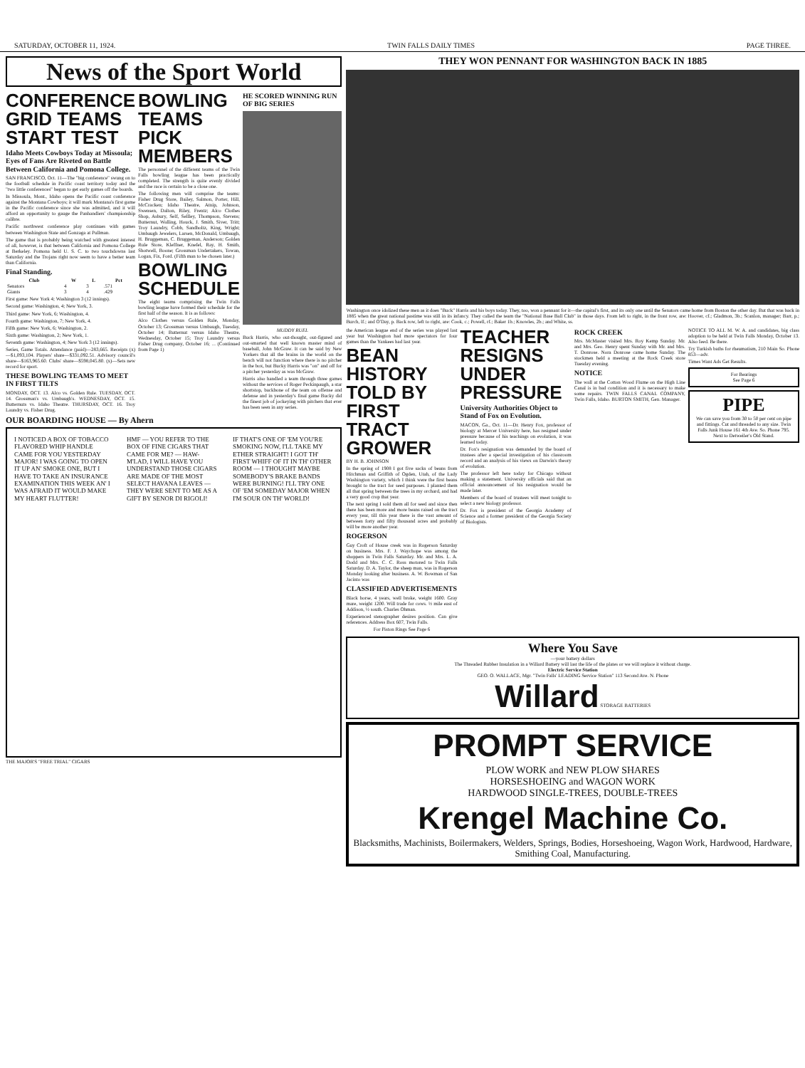SATURDAY, OCTOBER 11, 1924. TWIN FALLS DAILY TIMES PAGE THREE.
News of the Sport World
CONFERENCE GRID TEAMS START TEST
Idaho Meets Cowboys Today at Missoula; Eyes of Fans Are Riveted on Battle Between California and Pomona College.
SAN FRANCISCO, Oct. 11—The "big conference" swung on to the football schedule in Pacific coast territory today and the "two little conferences" began to get early games off the boards.
In Missoula, Mont., Idaho opens the Pacific coast conference against the Montana Cowboys; it will mark Montana's first game in the Pacific conference since she was admitted, and it will afford an opportunity to gauge the Panhandlers' championship calibre.
Pacific northwest conference play continues with games between Washington State and Gonzaga at Pullman.
The game that is probably being watched with greatest interest of all, however, is that between California and Pomona College at Berkeley. Pomona held U. S. C. to two touchdowns last Saturday and the Trojans right now seem to have a better team than California.
Final Standing.
| Club | W | L | Pct |
| --- | --- | --- | --- |
| Senators | 4 | 3 | .571 |
| Giants | 3 | 4 | .429 |
First game: New York 4; Washington 3 (12 innings).
Second game: Washington, 4; New York, 3.
Third game: New York, 6; Washington, 4.
Fourth game: Washington, 7; New York, 4.
Fifth game: New York, 6; Washington, 2.
Sixth game: Washington, 2; New York, 1.
Seventh game: Washington, 4; New York 3 (12 innings).
Series, Game Totals. Attendance (paid)—283,665. Receipts (x)—$1,093,104. Players' share—$331,092.51. Advisory council's share—$163,965.60. Clubs' share—$598,045.80. (x)—Sets new record for sport.
THESE BOWLING TEAMS TO MEET IN FIRST TILTS
MONDAY, OCT. 13. Alco vs. Golden Rule. TUESDAY, OCT. 14. Grossman's vs. Umbaugh's. WEDNESDAY, OCT. 15. Butternuts vs. Idaho Theatre. THURSDAY, OCT. 16. Troy Laundry vs. Fisher Drug.
BOWLING TEAMS PICK MEMBERS
The personnel of the different teams of the Twin Falls bowling league has been practically completed. The strength is quite evenly divided and the race is certain to be a close one.
The following men will comprise the teams: Fisher Drug Store, Bailey, Salmon, Porter, Hill, McCracken; Idaho Theatre, Atnip, Johnson, Swensen, Dalton, Riley, Frentz; Alco Clothes Shop, Asbury, Self, Sellley, Thompson, Stevens; Butternut, Walling, Houck, J. Smith, Siver, Tritt; Troy Laundry, Cobb, Sandholtz, King, Wright; Umbaugh Jewelers, Larsen, McDonald, Umbaugh, H. Bruggeman, C. Bruggeman, Anderson; Golden Rule Store, Kleffner, Knefel, Ray, H. Smith, Shotwell, Boone; Grossman Undertakers, Towan, Logan, Fix, Ford. (Fifth man to be chosen later.)
BOWLING SCHEDULE
The eight teams comprising the Twin Falls bowling league have formed their schedule for the first half of the season. It is as follows:
Alco Clothes versus Golden Rule, Monday, October 13; Grossman versus Umbaugh, Tuesday, October 14; Butternut versus Idaho Theatre, Wednesday, October 15; Troy Laundry versus Fisher Drug company, October 16; ... (Continued from Page 1)
HE SCORED WINNING RUN OF BIG SERIES
MUDDY RUEL
Buck Harris, who out-thought, out-figured and out-smarted that well known master mind of baseball, John McGraw. It can be said by New Yorkers that all the brains in the world on the bench will not function where there is no pitcher in the box, but Bucky Harris was "on" and off for a pitcher yesterday as was McGraw.
Harris also handled a team through three games without the services of Roger Peckinpaugh, a star shortstop, backbone of the team on offense and defense and in yesterday's final game Bucky did the finest job of jockeying with pitchers that ever has been seen in any series.
OUR BOARDING HOUSE — By Ahern
I NOTICED A BOX OF TOBACCO FLAVORED WHIP HANDLE CAME FOR YOU YESTERDAY MAJOR! I WAS GOING TO OPEN IT UP AN' SMOKE ONE, BUT I HAVE TO TAKE AN INSURANCE EXAMINATION THIS WEEK AN' I WAS AFRAID IT WOULD MAKE MY HEART FLUTTER!
HMF — YOU REFER TO THE BOX OF FINE CIGARS THAT CAME FOR ME? — HAW-M'LAD, I WILL HAVE YOU UNDERSTAND THOSE CIGARS ARE MADE OF THE MOST SELECT HAVANA LEAVES — THEY WERE SENT TO ME AS A GIFT BY SENOR DI RIGOLI!
IF THAT'S ONE OF 'EM YOU'RE SMOKING NOW, I'LL TAKE MY ETHER STRAIGHT! I GOT TH' FIRST WHIFF OF IT IN TH' OTHER ROOM — I THOUGHT MAYBE SOMEBODY'S BRAKE BANDS WERE BURNING! I'LL TRY ONE OF 'EM SOMEDAY MAJOR WHEN I'M SOUR ON TH' WORLD!
THE MAJOR'S "FREE TRIAL" CIGARS
THEY WON PENNANT FOR WASHINGTON BACK IN 1885
Washington once idolized these men as it does "Buck" Harris and his boys today. They, too, won a pennant for it—the capital's first, and its only one until the Senators came home from Boston the other day. But that was back in 1885 when the great national pastime was still in its infancy. They called the team the "National Base Ball Club" in those days. From left to right, in the front row, are: Hoover, cf.; Gladmon, 3b.; Scanlon, manager; Barr, p.; Burch, lf.; and O'Day, p. Back row, left to right, are: Cook, c.; Powell, rf.; Baker 1b.; Knowles, 2b.; and White, ss.
the American league end of the series was played last year but Washington had more spectators for four games than the Yankees had last year.
BEAN HISTORY TOLD BY FIRST TRACT GROWER
BY H. B. JOHNSON
In the spring of 1908 I got five sacks of beans from Hitchman and Griffith of Ogden, Utah, of the Lady Washington variety, which I think were the first beans brought to the tract for seed purposes. I planted them all that spring between the trees in my orchard, and had a very good crop that year.
The next spring I sold them all for seed and since then there has been more and more beans raised on the tract every year, till this year there is the vast amount of between forty and fifty thousand acres and probably will be more another year.
ROGERSON
Guy Croft of House creek was in Rogerson Saturday on business. Mrs. F. J. Waychope was among the shoppers in Twin Falls Saturday. Mr. and Mrs. L. A. Dodd and Mrs. C. C. Ross motored to Twin Falls Saturday. D. A. Taylor, the sheep man, was in Rogerson Monday looking after business. A. W. Bowman of San Jacinto was
CLASSIFIED ADVERTISEMENTS
Black horse, 4 years, well broke, weight 1600. Gray mare, weight 1200. Will trade for cows. ½ mile east of Addison, ½ south. Charles Ohman.
Experienced stenographer desires position. Can give references. Address Box 607, Twin Falls.
For Piston Rings See Page 6
TEACHER RESIGNS UNDER PRESSURE
University Authorities Object to Stand of Fox on Evolution.
MACON, Ga., Oct. 11—Dr. Henry Fox, professor of biology at Mercer University here, has resigned under pressure because of his teachings on evolution, it was learned today.
Dr. Fox's resignation was demanded by the board of trustees after a special investigation of his classroom record and an analysis of his views on Darwin's theory of evolution.
The professor left here today for Chicago without making a statement. University officials said that an official announcement of his resignation would be made later.
Members of the board of trustees will meet tonight to select a new biology professor.
Dr. Fox is president of the Georgia Academy of Science and a former president of the Georgia Society of Biologists.
ROCK CREEK
Mrs. McMaster visited Mrs. Roy Kemp Sunday. Mr. and Mrs. Geo. Henry spent Sunday with Mr. and Mrs. T. Donrose. Nora Donrose came home Sunday. The stockmen held a meeting at the Rock Creek store Tuesday evening.
NOTICE
The wall at the Cotton Wood Flume on the High Line Canal is in bad condition and it is necessary to make some repairs. TWIN FALLS CANAL COMPANY, Twin Falls, Idaho. BURTON SMITH, Gen. Manager.
NOTICE TO ALL M. W. A. and candidates, big class adoption to be held at Twin Falls Monday, October 13. Also feed. Be there.
Try Turkish baths for rheumatism, 210 Main So. Phone 853—adv.
Times Want Ads Get Results.
For Bearings
See Page 6
PIPE
We can save you from 30 to 50 per cent on pipe and fittings. Cut and threaded to any size. Twin Falls Junk House 161 4th Ave. So. Phone 795. Next to Detweiler's Old Stand.
Where You Save
—your battery dollars
The Threaded Rubber Insulation in a Willard Battery will last the life of the plates or we will replace it without charge.
Electric Service Station
GEO. O. WALLACE, Mgr. "Twin Falls' LEADING Service Station" 113 Second Ave. N. Phone
Willard STORAGE BATTERIES
PROMPT SERVICE
PLOW WORK and NEW PLOW SHARES
HORSESHOEING and WAGON WORK
HARDWOOD SINGLE-TREES, DOUBLE-TREES
Krengel Machine Co.
Blacksmiths, Machinists, Boilermakers, Welders, Springs, Bodies, Horseshoeing, Wagon Work, Hardwood, Hardware, Smithing Coal, Manufacturing.